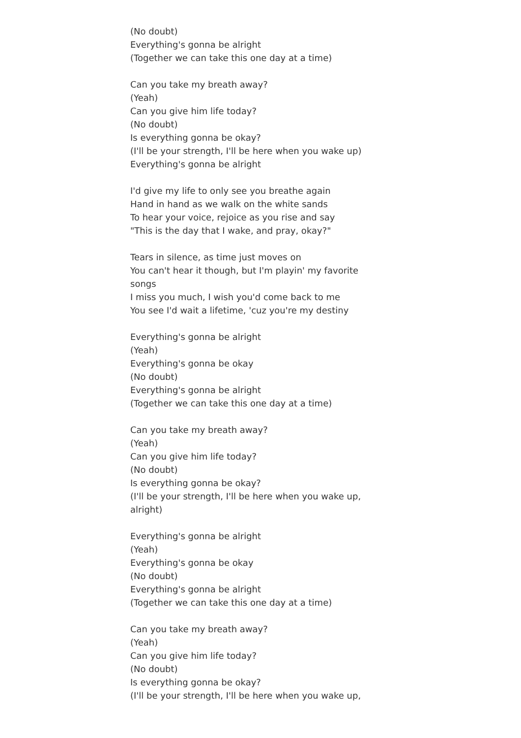(No doubt)
Everything's gonna be alright
(Together we can take this one day at a time)
Can you take my breath away?
(Yeah)
Can you give him life today?
(No doubt)
Is everything gonna be okay?
(I'll be your strength, I'll be here when you wake up)
Everything's gonna be alright
I'd give my life to only see you breathe again
Hand in hand as we walk on the white sands
To hear your voice, rejoice as you rise and say
"This is the day that I wake, and pray, okay?"
Tears in silence, as time just moves on
You can't hear it though, but I'm playin' my favorite songs
I miss you much, I wish you'd come back to me
You see I'd wait a lifetime, 'cuz you're my destiny
Everything's gonna be alright
(Yeah)
Everything's gonna be okay
(No doubt)
Everything's gonna be alright
(Together we can take this one day at a time)
Can you take my breath away?
(Yeah)
Can you give him life today?
(No doubt)
Is everything gonna be okay?
(I'll be your strength, I'll be here when you wake up, alright)
Everything's gonna be alright
(Yeah)
Everything's gonna be okay
(No doubt)
Everything's gonna be alright
(Together we can take this one day at a time)
Can you take my breath away?
(Yeah)
Can you give him life today?
(No doubt)
Is everything gonna be okay?
(I'll be your strength, I'll be here when you wake up,